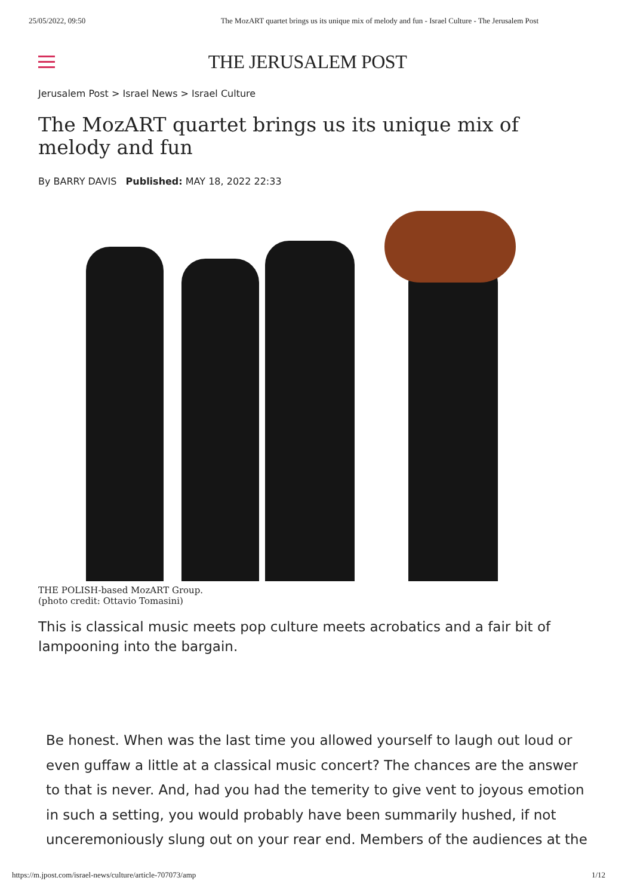25/05/2022, 09:50 The MozART quartet brings us its unique mix of melody and fun - Israel Culture - The Jerusalem Post
THE JERUSALEM POST
Jerusalem Post > Israel News > Israel Culture
The MozART quartet brings us its unique mix of melody and fun
By BARRY DAVIS Published: MAY 18, 2022 22:33
THE POLISH-based MozART Group.
(photo credit: Ottavio Tomasini)
This is classical music meets pop culture meets acrobatics and a fair bit of lampooning into the bargain.
Be honest. When was the last time you allowed yourself to laugh out loud or even guffaw a little at a classical music concert? The chances are the answer to that is never. And, had you had the temerity to give vent to joyous emotion in such a setting, you would probably have been summarily hushed, if not unceremoniously slung out on your rear end. Members of the audiences at the
https://m.jpost.com/israel-news/culture/article-707073/amp 1/12